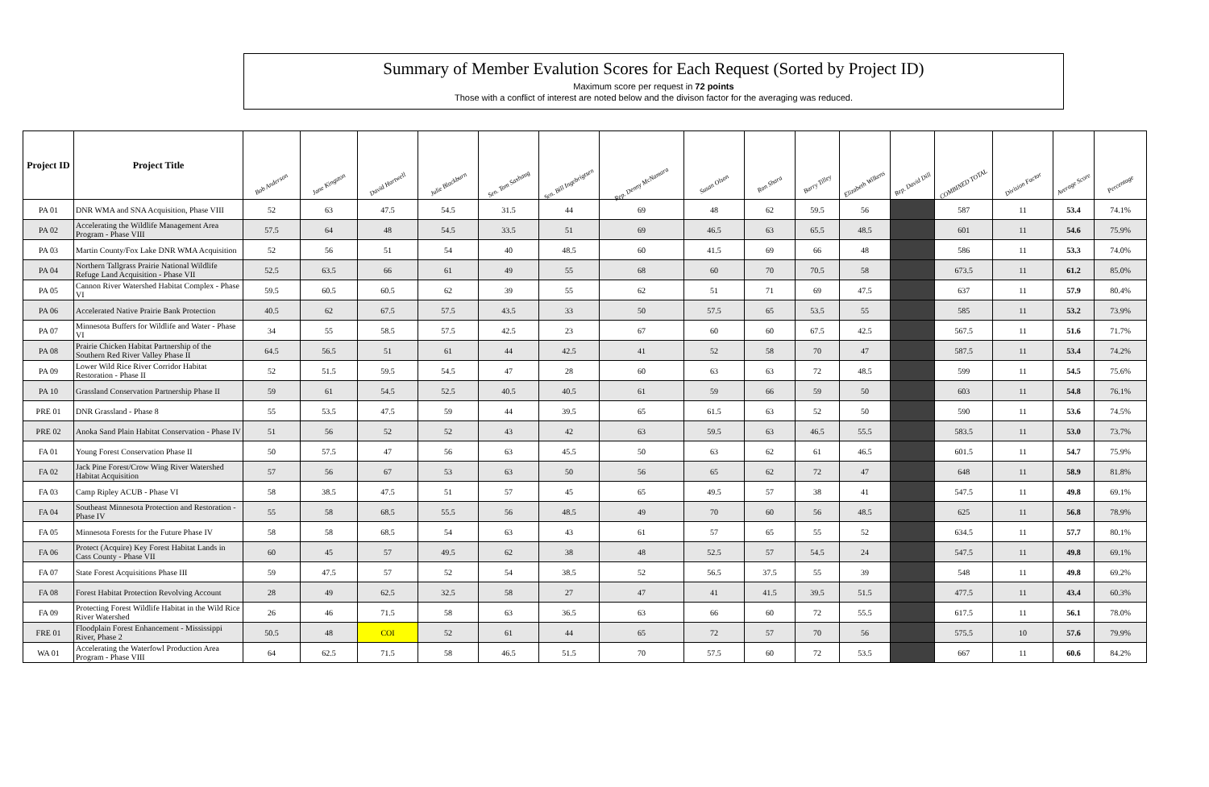Summary of Member Evalution Scores for Each Request (Sorted by Project ID)
Maximum score per request in 72 points
Those with a conflict of interest are noted below and the divison factor for the averaging was reduced.
| Project ID | Project Title | Bob Anderson | Jane Kingston | David Hartwell | Julie Blackburn | Sen. Tom Saxhaug | Sen. Bill Ingebrigtsen | Rep. Denny McNamara | Susan Olson | Ron Shara | Barry Tilley | Elizabeth Wilkens | Rep. David Dill | COMBINED TOTAL | Division Factor | Average Score | Percentage |
| --- | --- | --- | --- | --- | --- | --- | --- | --- | --- | --- | --- | --- | --- | --- | --- | --- | --- |
| PA 01 | DNR WMA and SNA Acquisition, Phase VIII | 52 | 63 | 47.5 | 54.5 | 31.5 | 44 | 69 | 48 | 62 | 59.5 | 56 | | 587 | 11 | 53.4 | 74.1% |
| PA 02 | Accelerating the Wildlife Management Area Program - Phase VIII | 57.5 | 64 | 48 | 54.5 | 33.5 | 51 | 69 | 46.5 | 63 | 65.5 | 48.5 | | 601 | 11 | 54.6 | 75.9% |
| PA 03 | Martin County/Fox Lake DNR WMA Acquisition | 52 | 56 | 51 | 54 | 40 | 48.5 | 60 | 41.5 | 69 | 66 | 48 | | 586 | 11 | 53.3 | 74.0% |
| PA 04 | Northern Tallgrass Prairie National Wildlife Refuge Land Acquisition - Phase VII | 52.5 | 63.5 | 66 | 61 | 49 | 55 | 68 | 60 | 70 | 70.5 | 58 | | 673.5 | 11 | 61.2 | 85.0% |
| PA 05 | Cannon River Watershed Habitat Complex - Phase VI | 59.5 | 60.5 | 60.5 | 62 | 39 | 55 | 62 | 51 | 71 | 69 | 47.5 | | 637 | 11 | 57.9 | 80.4% |
| PA 06 | Accelerated Native Prairie Bank Protection | 40.5 | 62 | 67.5 | 57.5 | 43.5 | 33 | 50 | 57.5 | 65 | 53.5 | 55 | | 585 | 11 | 53.2 | 73.9% |
| PA 07 | Minnesota Buffers for Wildlife and Water - Phase VI | 34 | 55 | 58.5 | 57.5 | 42.5 | 23 | 67 | 60 | 60 | 67.5 | 42.5 | | 567.5 | 11 | 51.6 | 71.7% |
| PA 08 | Prairie Chicken Habitat Partnership of the Southern Red River Valley Phase II | 64.5 | 56.5 | 51 | 61 | 44 | 42.5 | 41 | 52 | 58 | 70 | 47 | | 587.5 | 11 | 53.4 | 74.2% |
| PA 09 | Lower Wild Rice River Corridor Habitat Restoration - Phase II | 52 | 51.5 | 59.5 | 54.5 | 47 | 28 | 60 | 63 | 63 | 72 | 48.5 | | 599 | 11 | 54.5 | 75.6% |
| PA 10 | Grassland Conservation Partnership Phase II | 59 | 61 | 54.5 | 52.5 | 40.5 | 40.5 | 61 | 59 | 66 | 59 | 50 | | 603 | 11 | 54.8 | 76.1% |
| PRE 01 | DNR Grassland - Phase 8 | 55 | 53.5 | 47.5 | 59 | 44 | 39.5 | 65 | 61.5 | 63 | 52 | 50 | | 590 | 11 | 53.6 | 74.5% |
| PRE 02 | Anoka Sand Plain Habitat Conservation - Phase IV | 51 | 56 | 52 | 52 | 43 | 42 | 63 | 59.5 | 63 | 46.5 | 55.5 | | 583.5 | 11 | 53.0 | 73.7% |
| FA 01 | Young Forest Conservation Phase II | 50 | 57.5 | 47 | 56 | 63 | 45.5 | 50 | 63 | 62 | 61 | 46.5 | | 601.5 | 11 | 54.7 | 75.9% |
| FA 02 | Jack Pine Forest/Crow Wing River Watershed Habitat Acquisition | 57 | 56 | 67 | 53 | 63 | 50 | 56 | 65 | 62 | 72 | 47 | | 648 | 11 | 58.9 | 81.8% |
| FA 03 | Camp Ripley ACUB - Phase VI | 58 | 38.5 | 47.5 | 51 | 57 | 45 | 65 | 49.5 | 57 | 38 | 41 | | 547.5 | 11 | 49.8 | 69.1% |
| FA 04 | Southeast Minnesota Protection and Restoration - Phase IV | 55 | 58 | 68.5 | 55.5 | 56 | 48.5 | 49 | 70 | 60 | 56 | 48.5 | | 625 | 11 | 56.8 | 78.9% |
| FA 05 | Minnesota Forests for the Future Phase IV | 58 | 58 | 68.5 | 54 | 63 | 43 | 61 | 57 | 65 | 55 | 52 | | 634.5 | 11 | 57.7 | 80.1% |
| FA 06 | Protect (Acquire) Key Forest Habitat Lands in Cass County - Phase VII | 60 | 45 | 57 | 49.5 | 62 | 38 | 48 | 52.5 | 57 | 54.5 | 24 | | 547.5 | 11 | 49.8 | 69.1% |
| FA 07 | State Forest Acquisitions Phase III | 59 | 47.5 | 57 | 52 | 54 | 38.5 | 52 | 56.5 | 37.5 | 55 | 39 | | 548 | 11 | 49.8 | 69.2% |
| FA 08 | Forest Habitat Protection Revolving Account | 28 | 49 | 62.5 | 32.5 | 58 | 27 | 47 | 41 | 41.5 | 39.5 | 51.5 | | 477.5 | 11 | 43.4 | 60.3% |
| FA 09 | Protecting Forest Wildlife Habitat in the Wild Rice River Watershed | 26 | 46 | 71.5 | 58 | 63 | 36.5 | 63 | 66 | 60 | 72 | 55.5 | | 617.5 | 11 | 56.1 | 78.0% |
| FRE 01 | Floodplain Forest Enhancement - Mississippi River, Phase 2 | 50.5 | 48 | COI | 52 | 61 | 44 | 65 | 72 | 57 | 70 | 56 | | 575.5 | 10 | 57.6 | 79.9% |
| WA 01 | Accelerating the Waterfowl Production Area Program - Phase VIII | 64 | 62.5 | 71.5 | 58 | 46.5 | 51.5 | 70 | 57.5 | 60 | 72 | 53.5 | | 667 | 11 | 60.6 | 84.2% |